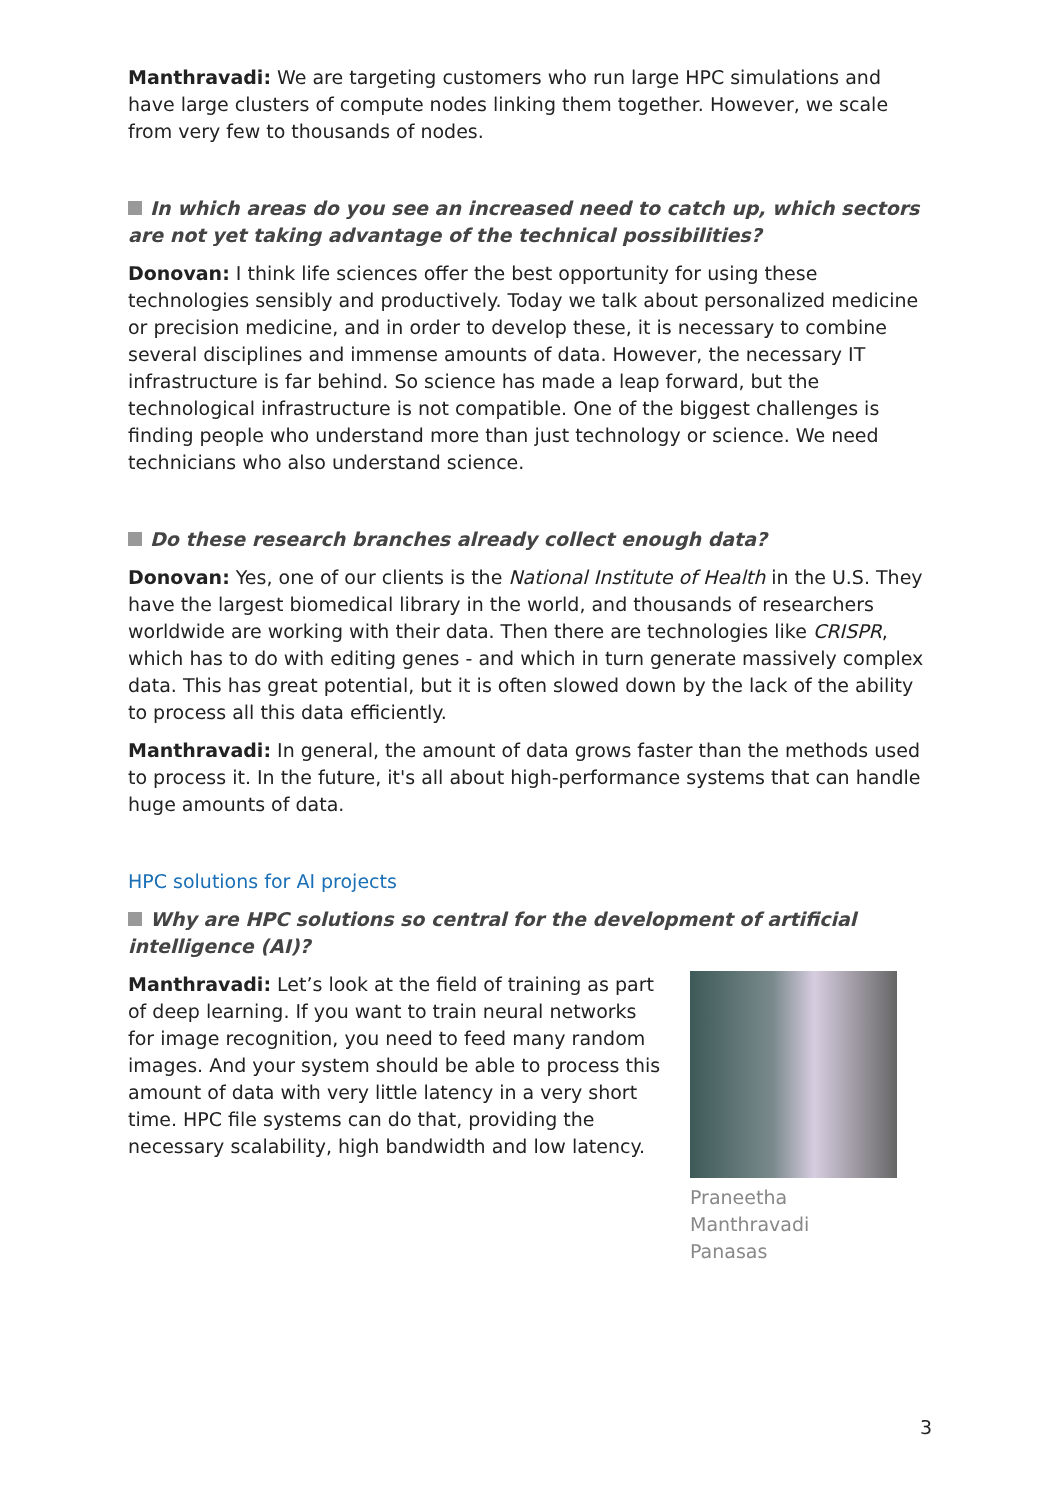Manthravadi: We are targeting customers who run large HPC simulations and have large clusters of compute nodes linking them together. However, we scale from very few to thousands of nodes.
In which areas do you see an increased need to catch up, which sectors are not yet taking advantage of the technical possibilities?
Donovan: I think life sciences offer the best opportunity for using these technologies sensibly and productively. Today we talk about personalized medicine or precision medicine, and in order to develop these, it is necessary to combine several disciplines and immense amounts of data. However, the necessary IT infrastructure is far behind. So science has made a leap forward, but the technological infrastructure is not compatible. One of the biggest challenges is finding people who understand more than just technology or science. We need technicians who also understand science.
Do these research branches already collect enough data?
Donovan: Yes, one of our clients is the National Institute of Health in the U.S. They have the largest biomedical library in the world, and thousands of researchers worldwide are working with their data. Then there are technologies like CRISPR, which has to do with editing genes - and which in turn generate massively complex data. This has great potential, but it is often slowed down by the lack of the ability to process all this data efficiently.
Manthravadi: In general, the amount of data grows faster than the methods used to process it. In the future, it's all about high-performance systems that can handle huge amounts of data.
HPC solutions for AI projects
Why are HPC solutions so central for the development of artificial intelligence (AI)?
Manthravadi: Let’s look at the field of training as part of deep learning. If you want to train neural networks for image recognition, you need to feed many random images. And your system should be able to process this amount of data with very little latency in a very short time. HPC file systems can do that, providing the necessary scalability, high bandwidth and low latency.
Praneetha Manthravadi
Panasas
3